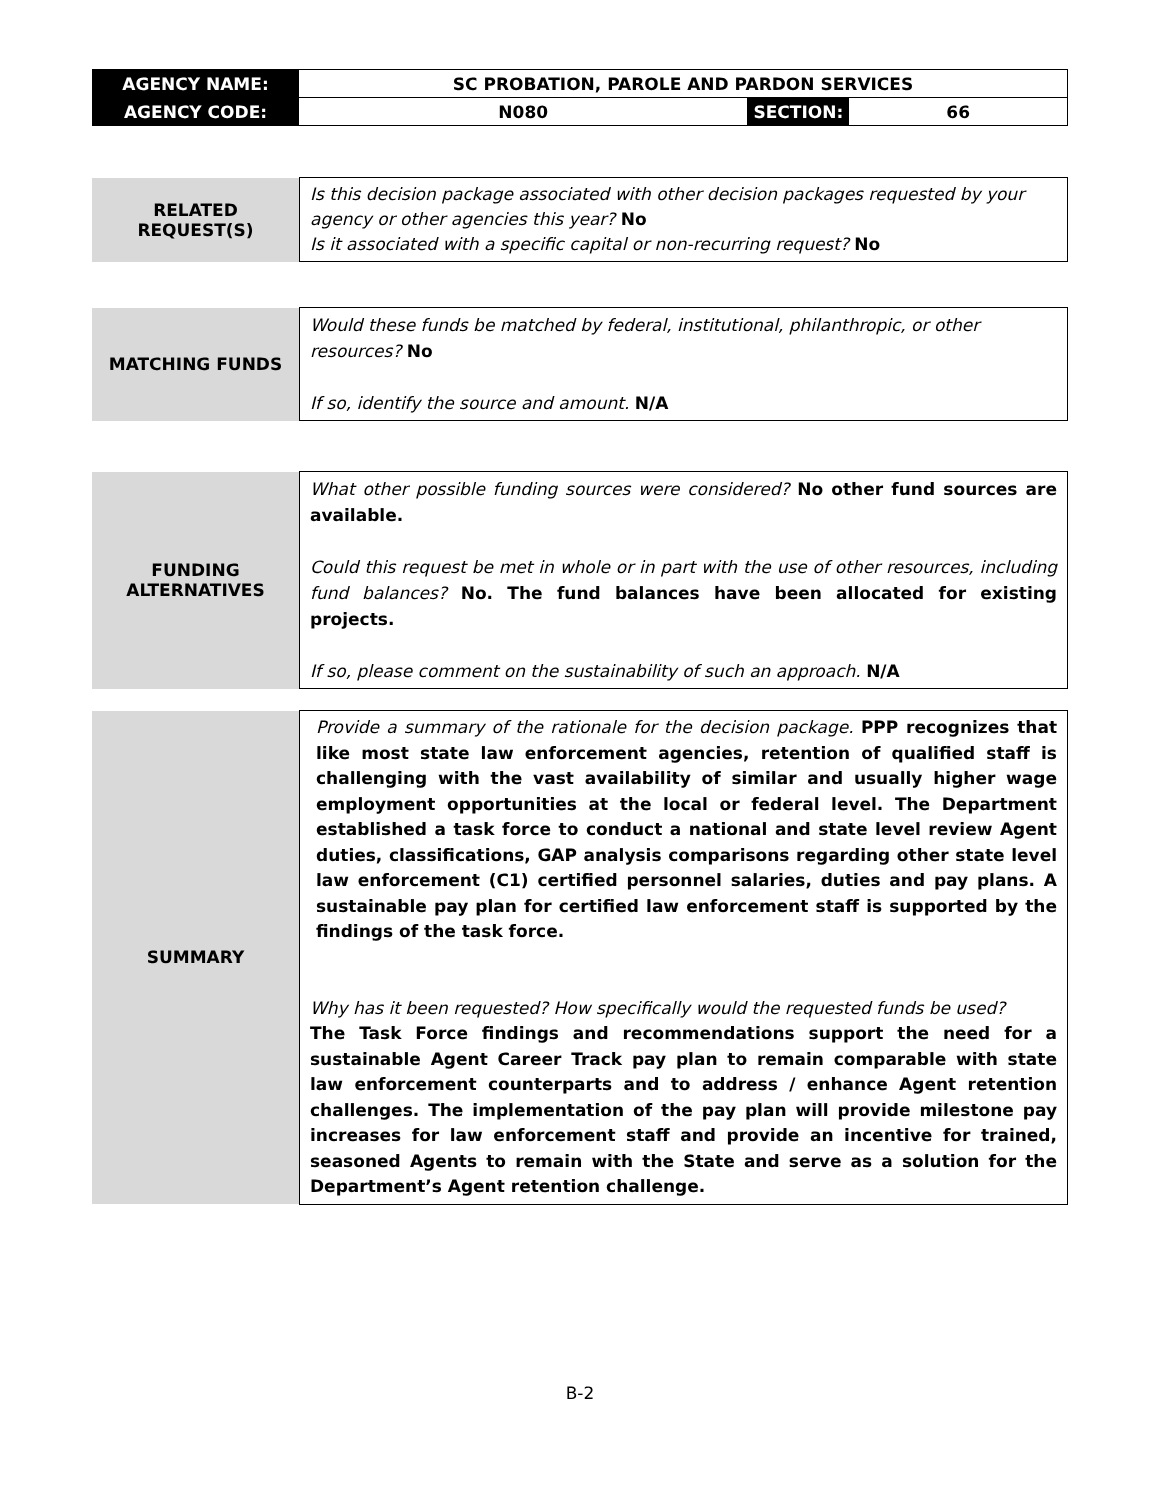| AGENCY NAME: | SC PROBATION, PAROLE AND PARDON SERVICES | | |
| AGENCY CODE: | N080 | SECTION: | 66 |
| RELATED REQUEST(S) | Is this decision package associated with other decision packages requested by your agency or other agencies this year? No Is it associated with a specific capital or non-recurring request? No |
| MATCHING FUNDS | Would these funds be matched by federal, institutional, philanthropic, or other resources? No If so, identify the source and amount. N/A |
| FUNDING ALTERNATIVES | What other possible funding sources were considered? No other fund sources are available. Could this request be met in whole or in part with the use of other resources, including fund balances? No. The fund balances have been allocated for existing projects. If so, please comment on the sustainability of such an approach. N/A |
| SUMMARY | Provide a summary of the rationale for the decision package. PPP recognizes that like most state law enforcement agencies, retention of qualified staff is challenging with the vast availability of similar and usually higher wage employment opportunities at the local or federal level. The Department established a task force to conduct a national and state level review Agent duties, classifications, GAP analysis comparisons regarding other state level law enforcement (C1) certified personnel salaries, duties and pay plans. A sustainable pay plan for certified law enforcement staff is supported by the findings of the task force. Why has it been requested? How specifically would the requested funds be used? The Task Force findings and recommendations support the need for a sustainable Agent Career Track pay plan to remain comparable with state law enforcement counterparts and to address / enhance Agent retention challenges. The implementation of the pay plan will provide milestone pay increases for law enforcement staff and provide an incentive for trained, seasoned Agents to remain with the State and serve as a solution for the Department’s Agent retention challenge. |
B-2